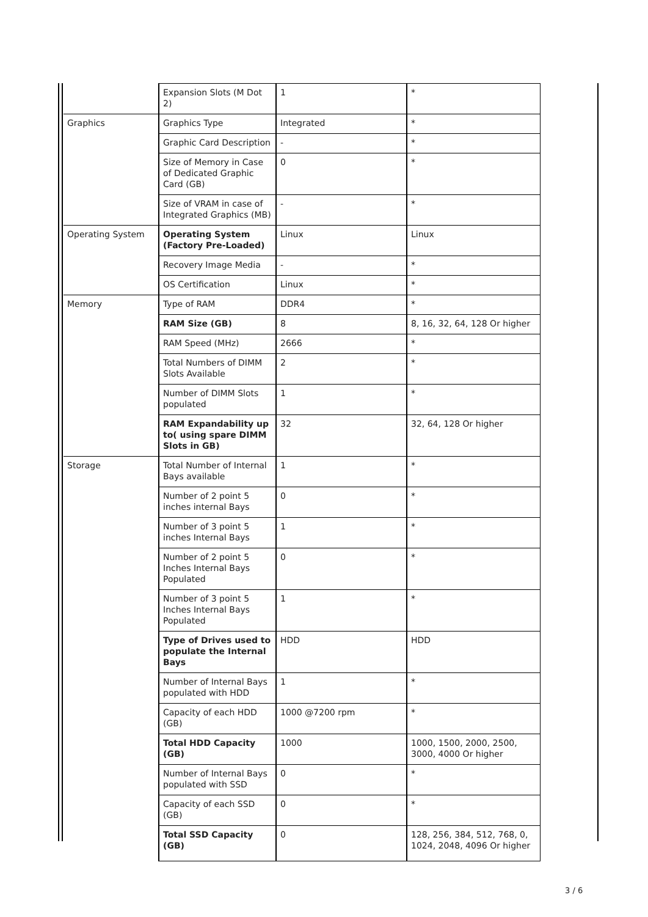| | Expansion Slots (M Dot 2) | 1 | * |
| Graphics | Graphics Type | Integrated | * |
| | Graphic Card Description | - | * |
| | Size of Memory in Case of Dedicated Graphic Card (GB) | 0 | * |
| | Size of VRAM in case of Integrated Graphics (MB) | - | * |
| Operating System | Operating System (Factory Pre-Loaded) | Linux | Linux |
| | Recovery Image Media | - | * |
| | OS Certification | Linux | * |
| Memory | Type of RAM | DDR4 | * |
| | RAM Size (GB) | 8 | 8, 16, 32, 64, 128 Or higher |
| | RAM Speed (MHz) | 2666 | * |
| | Total Numbers of DIMM Slots Available | 2 | * |
| | Number of DIMM Slots populated | 1 | * |
| | RAM Expandability up to( using spare DIMM Slots in GB) | 32 | 32, 64, 128 Or higher |
| Storage | Total Number of Internal Bays available | 1 | * |
| | Number of 2 point 5 inches internal Bays | 0 | * |
| | Number of 3 point 5 inches Internal Bays | 1 | * |
| | Number of 2 point 5 Inches Internal Bays Populated | 0 | * |
| | Number of 3 point 5 Inches Internal Bays Populated | 1 | * |
| | Type of Drives used to populate the Internal Bays | HDD | HDD |
| | Number of Internal Bays populated with HDD | 1 | * |
| | Capacity of each HDD (GB) | 1000 @7200 rpm | * |
| | Total HDD Capacity (GB) | 1000 | 1000, 1500, 2000, 2500, 3000, 4000 Or higher |
| | Number of Internal Bays populated with SSD | 0 | * |
| | Capacity of each SSD (GB) | 0 | * |
| | Total SSD Capacity (GB) | 0 | 128, 256, 384, 512, 768, 0, 1024, 2048, 4096 Or higher |
3 / 6